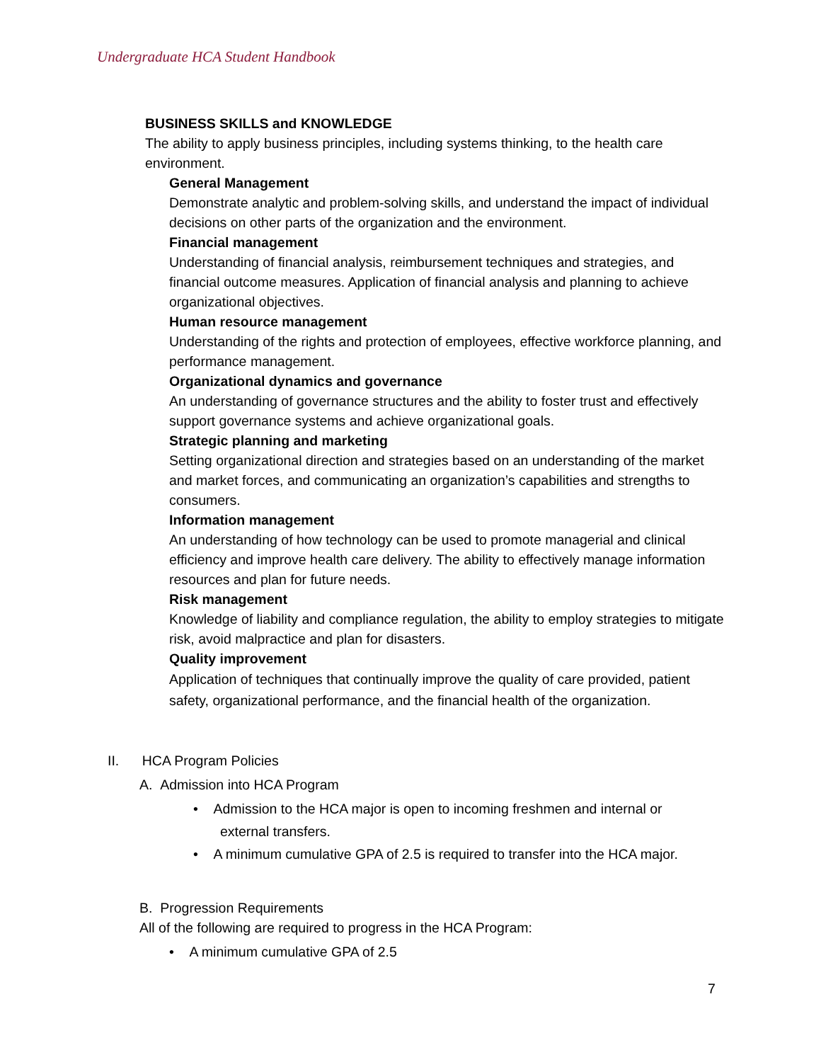Undergraduate HCA Student Handbook
BUSINESS SKILLS and KNOWLEDGE
The ability to apply business principles, including systems thinking, to the health care environment.
General Management
Demonstrate analytic and problem-solving skills, and understand the impact of individual decisions on other parts of the organization and the environment.
Financial management
Understanding of financial analysis, reimbursement techniques and strategies, and financial outcome measures. Application of financial analysis and planning to achieve organizational objectives.
Human resource management
Understanding of the rights and protection of employees, effective workforce planning, and performance management.
Organizational dynamics and governance
An understanding of governance structures and the ability to foster trust and effectively support governance systems and achieve organizational goals.
Strategic planning and marketing
Setting organizational direction and strategies based on an understanding of the market and market forces, and communicating an organization’s capabilities and strengths to consumers.
Information management
An understanding of how technology can be used to promote managerial and clinical efficiency and improve health care delivery. The ability to effectively manage information resources and plan for future needs.
Risk management
Knowledge of liability and compliance regulation, the ability to employ strategies to mitigate risk, avoid malpractice and plan for disasters.
Quality improvement
Application of techniques that continually improve the quality of care provided, patient safety, organizational performance, and the financial health of the organization.
II. HCA Program Policies
A. Admission into HCA Program
• Admission to the HCA major is open to incoming freshmen and internal or
external transfers.
• A minimum cumulative GPA of 2.5 is required to transfer into the HCA major.
B. Progression Requirements
All of the following are required to progress in the HCA Program:
• A minimum cumulative GPA of 2.5
7